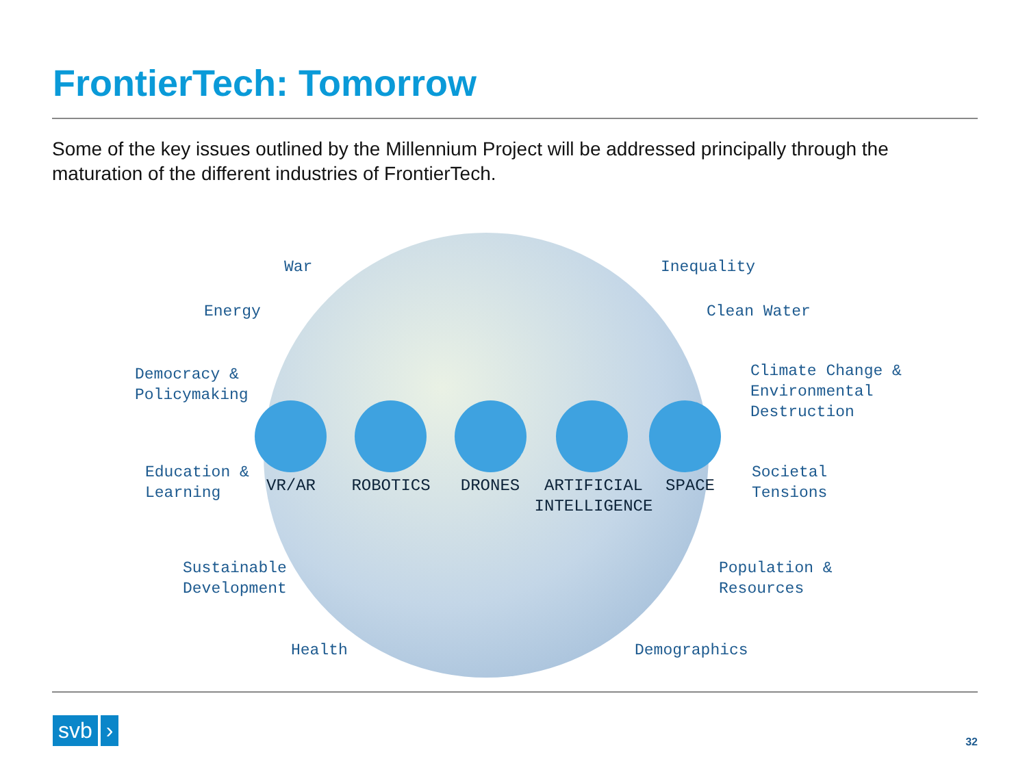FrontierTech: Tomorrow
Some of the key issues outlined by the Millennium Project will be addressed principally through the maturation of the different industries of FrontierTech.
War Inequality
Energy Clean Water
Democracy &
Policymaking
Climate Change &
Environmental
Destruction
Education &
Learning
Societal
Tensions
Sustainable
Development
Population &
Resources
Health Demographics
VR/AR ROBOTICS DRONES
ARTIFICIAL
INTELLIGENCE
SPACE
svb ›
32